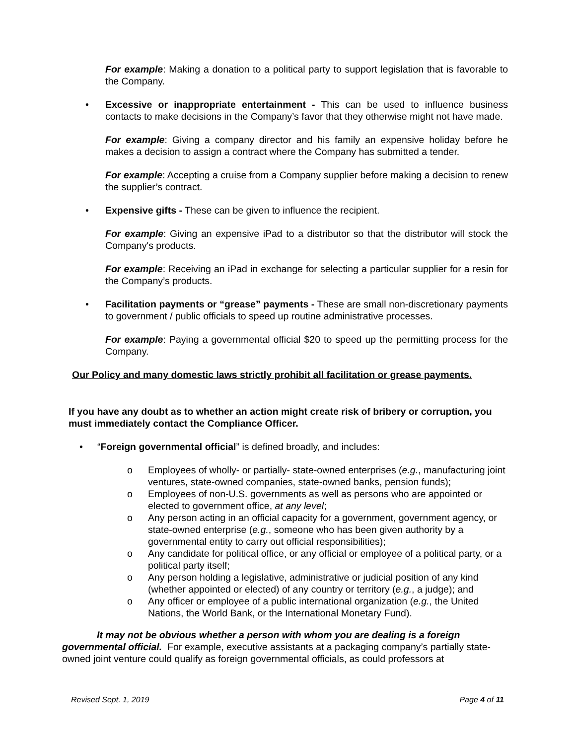For example: Making a donation to a political party to support legislation that is favorable to the Company.
• Excessive or inappropriate entertainment - This can be used to influence business contacts to make decisions in the Company’s favor that they otherwise might not have made.
For example: Giving a company director and his family an expensive holiday before he makes a decision to assign a contract where the Company has submitted a tender.
For example: Accepting a cruise from a Company supplier before making a decision to renew the supplier’s contract.
• Expensive gifts - These can be given to influence the recipient.
For example: Giving an expensive iPad to a distributor so that the distributor will stock the Company's products.
For example: Receiving an iPad in exchange for selecting a particular supplier for a resin for the Company’s products.
• Facilitation payments or “grease” payments - These are small non-discretionary payments to government / public officials to speed up routine administrative processes.
For example: Paying a governmental official $20 to speed up the permitting process for the Company.
Our Policy and many domestic laws strictly prohibit all facilitation or grease payments.
If you have any doubt as to whether an action might create risk of bribery or corruption, you must immediately contact the Compliance Officer.
• “Foreign governmental official” is defined broadly, and includes:
o Employees of wholly- or partially- state-owned enterprises (e.g., manufacturing joint ventures, state-owned companies, state-owned banks, pension funds);
o Employees of non-U.S. governments as well as persons who are appointed or elected to government office, at any level;
o Any person acting in an official capacity for a government, government agency, or state-owned enterprise (e.g., someone who has been given authority by a governmental entity to carry out official responsibilities);
o Any candidate for political office, or any official or employee of a political party, or a political party itself;
o Any person holding a legislative, administrative or judicial position of any kind (whether appointed or elected) of any country or territory (e.g., a judge); and
o Any officer or employee of a public international organization (e.g., the United Nations, the World Bank, or the International Monetary Fund).
It may not be obvious whether a person with whom you are dealing is a foreign governmental official. For example, executive assistants at a packaging company’s partially state-owned joint venture could qualify as foreign governmental officials, as could professors at
Revised Sept. 1, 2019 Page 4 of 11